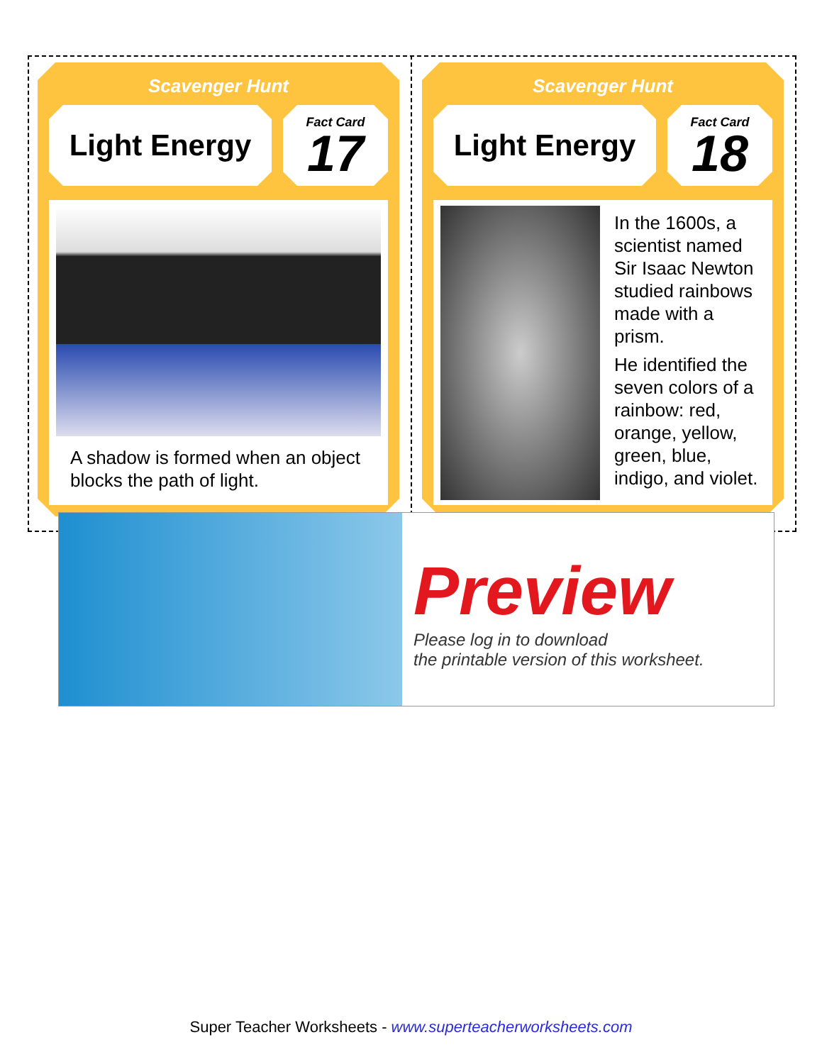Scavenger Hunt
Light Energy
Fact Card
17
A shadow is formed when an object blocks the path of light.
Scavenger Hunt
Light Energy
Fact Card
18
In the 1600s, a scientist named Sir Isaac Newton studied rainbows made with a prism.
He identified the seven colors of a rainbow: red, orange, yellow, green, blue, indigo, and violet.
Preview
Please log in to download
the printable version of this worksheet.
Super Teacher Worksheets - www.superteacherworksheets.com